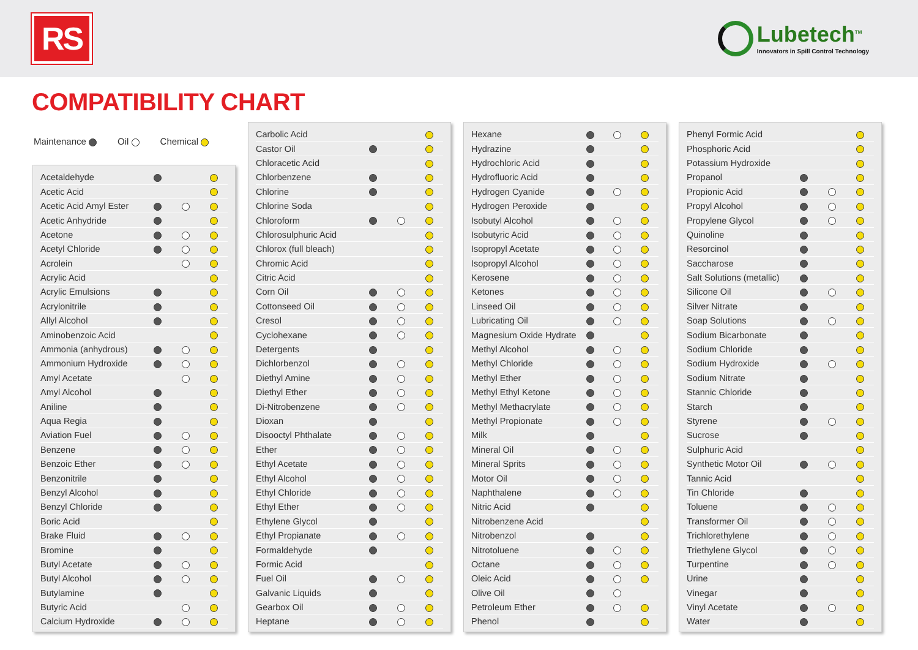RS
Lubetech<sup>TM</sup>
Innovators in Spill Control Technology
COMPATIBILITY CHART
Maintenance Oil Chemical
| Acetaldehyde | | | |
| Acetic Acid | | | |
| Acetic Acid Amyl Ester | | | |
| Acetic Anhydride | | | |
| Acetone | | | |
| Acetyl Chloride | | | |
| Acrolein | | | |
| Acrylic Acid | | | |
| Acrylic Emulsions | | | |
| Acrylonitrile | | | |
| Allyl Alcohol | | | |
| Aminobenzoic Acid | | | |
| Ammonia (anhydrous) | | | |
| Ammonium Hydroxide | | | |
| Amyl Acetate | | | |
| Amyl Alcohol | | | |
| Aniline | | | |
| Aqua Regia | | | |
| Aviation Fuel | | | |
| Benzene | | | |
| Benzoic Ether | | | |
| Benzonitrile | | | |
| Benzyl Alcohol | | | |
| Benzyl Chloride | | | |
| Boric Acid | | | |
| Brake Fluid | | | |
| Bromine | | | |
| Butyl Acetate | | | |
| Butyl Alcohol | | | |
| Butylamine | | | |
| Butyric Acid | | | |
| Calcium Hydroxide | | | |
| Carbolic Acid | | | |
| Castor Oil | | | |
| Chloracetic Acid | | | |
| Chlorbenzene | | | |
| Chlorine | | | |
| Chlorine Soda | | | |
| Chloroform | | | |
| Chlorosulphuric Acid | | | |
| Chlorox (full bleach) | | | |
| Chromic Acid | | | |
| Citric Acid | | | |
| Corn Oil | | | |
| Cottonseed Oil | | | |
| Cresol | | | |
| Cyclohexane | | | |
| Detergents | | | |
| Dichlorbenzol | | | |
| Diethyl Amine | | | |
| Diethyl Ether | | | |
| Di-Nitrobenzene | | | |
| Dioxan | | | |
| Disooctyl Phthalate | | | |
| Ether | | | |
| Ethyl Acetate | | | |
| Ethyl Alcohol | | | |
| Ethyl Chloride | | | |
| Ethyl Ether | | | |
| Ethylene Glycol | | | |
| Ethyl Propianate | | | |
| Formaldehyde | | | |
| Formic Acid | | | |
| Fuel Oil | | | |
| Galvanic Liquids | | | |
| Gearbox Oil | | | |
| Heptane | | | |
| Hexane | | | |
| Hydrazine | | | |
| Hydrochloric Acid | | | |
| Hydrofluoric Acid | | | |
| Hydrogen Cyanide | | | |
| Hydrogen Peroxide | | | |
| Isobutyl Alcohol | | | |
| Isobutyric Acid | | | |
| Isopropyl Acetate | | | |
| Isopropyl Alcohol | | | |
| Kerosene | | | |
| Ketones | | | |
| Linseed Oil | | | |
| Lubricating Oil | | | |
| Magnesium Oxide Hydrate | | | |
| Methyl Alcohol | | | |
| Methyl Chloride | | | |
| Methyl Ether | | | |
| Methyl Ethyl Ketone | | | |
| Methyl Methacrylate | | | |
| Methyl Propionate | | | |
| Milk | | | |
| Mineral Oil | | | |
| Mineral Sprits | | | |
| Motor Oil | | | |
| Naphthalene | | | |
| Nitric Acid | | | |
| Nitrobenzene Acid | | | |
| Nitrobenzol | | | |
| Nitrotoluene | | | |
| Octane | | | |
| Oleic Acid | | | |
| Olive Oil | | | |
| Petroleum Ether | | | |
| Phenol | | | |
| Phenyl Formic Acid | | | |
| Phosphoric Acid | | | |
| Potassium Hydroxide | | | |
| Propanol | | | |
| Propionic Acid | | | |
| Propyl Alcohol | | | |
| Propylene Glycol | | | |
| Quinoline | | | |
| Resorcinol | | | |
| Saccharose | | | |
| Salt Solutions (metallic) | | | |
| Silicone Oil | | | |
| Silver Nitrate | | | |
| Soap Solutions | | | |
| Sodium Bicarbonate | | | |
| Sodium Chloride | | | |
| Sodium Hydroxide | | | |
| Sodium Nitrate | | | |
| Stannic Chloride | | | |
| Starch | | | |
| Styrene | | | |
| Sucrose | | | |
| Sulphuric Acid | | | |
| Synthetic Motor Oil | | | |
| Tannic Acid | | | |
| Tin Chloride | | | |
| Toluene | | | |
| Transformer Oil | | | |
| Trichlorethylene | | | |
| Triethylene Glycol | | | |
| Turpentine | | | |
| Urine | | | |
| Vinegar | | | |
| Vinyl Acetate | | | |
| Water | | | |